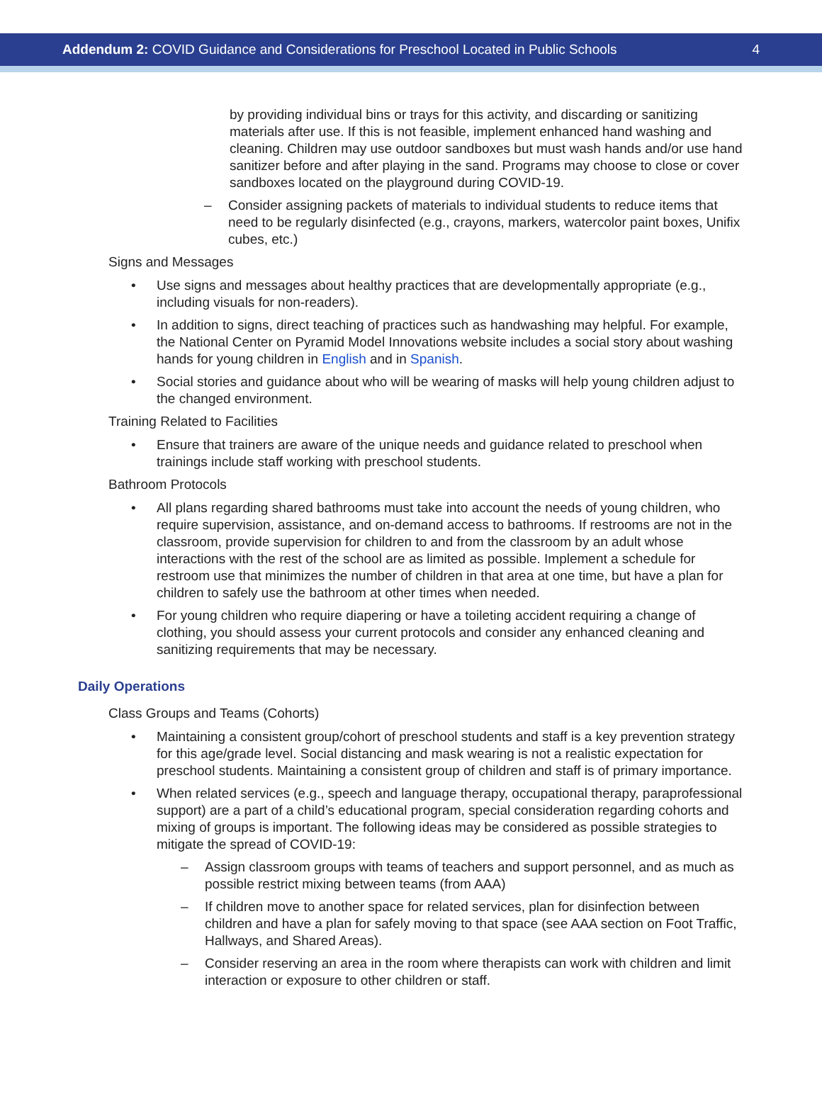Addendum 2: COVID Guidance and Considerations for Preschool Located in Public Schools 4
by providing individual bins or trays for this activity, and discarding or sanitizing materials after use. If this is not feasible, implement enhanced hand washing and cleaning. Children may use outdoor sandboxes but must wash hands and/or use hand sanitizer before and after playing in the sand. Programs may choose to close or cover sandboxes located on the playground during COVID-19.
– Consider assigning packets of materials to individual students to reduce items that need to be regularly disinfected (e.g., crayons, markers, watercolor paint boxes, Unifix cubes, etc.)
Signs and Messages
• Use signs and messages about healthy practices that are developmentally appropriate (e.g., including visuals for non-readers).
• In addition to signs, direct teaching of practices such as handwashing may helpful. For example, the National Center on Pyramid Model Innovations website includes a social story about washing hands for young children in English and in Spanish.
• Social stories and guidance about who will be wearing of masks will help young children adjust to the changed environment.
Training Related to Facilities
• Ensure that trainers are aware of the unique needs and guidance related to preschool when trainings include staff working with preschool students.
Bathroom Protocols
• All plans regarding shared bathrooms must take into account the needs of young children, who require supervision, assistance, and on-demand access to bathrooms. If restrooms are not in the classroom, provide supervision for children to and from the classroom by an adult whose interactions with the rest of the school are as limited as possible. Implement a schedule for restroom use that minimizes the number of children in that area at one time, but have a plan for children to safely use the bathroom at other times when needed.
• For young children who require diapering or have a toileting accident requiring a change of clothing, you should assess your current protocols and consider any enhanced cleaning and sanitizing requirements that may be necessary.
Daily Operations
Class Groups and Teams (Cohorts)
• Maintaining a consistent group/cohort of preschool students and staff is a key prevention strategy for this age/grade level. Social distancing and mask wearing is not a realistic expectation for preschool students. Maintaining a consistent group of children and staff is of primary importance.
• When related services (e.g., speech and language therapy, occupational therapy, paraprofessional support) are a part of a child’s educational program, special consideration regarding cohorts and mixing of groups is important. The following ideas may be considered as possible strategies to mitigate the spread of COVID-19:
– Assign classroom groups with teams of teachers and support personnel, and as much as possible restrict mixing between teams (from AAA)
– If children move to another space for related services, plan for disinfection between children and have a plan for safely moving to that space (see AAA section on Foot Traffic, Hallways, and Shared Areas).
– Consider reserving an area in the room where therapists can work with children and limit interaction or exposure to other children or staff.